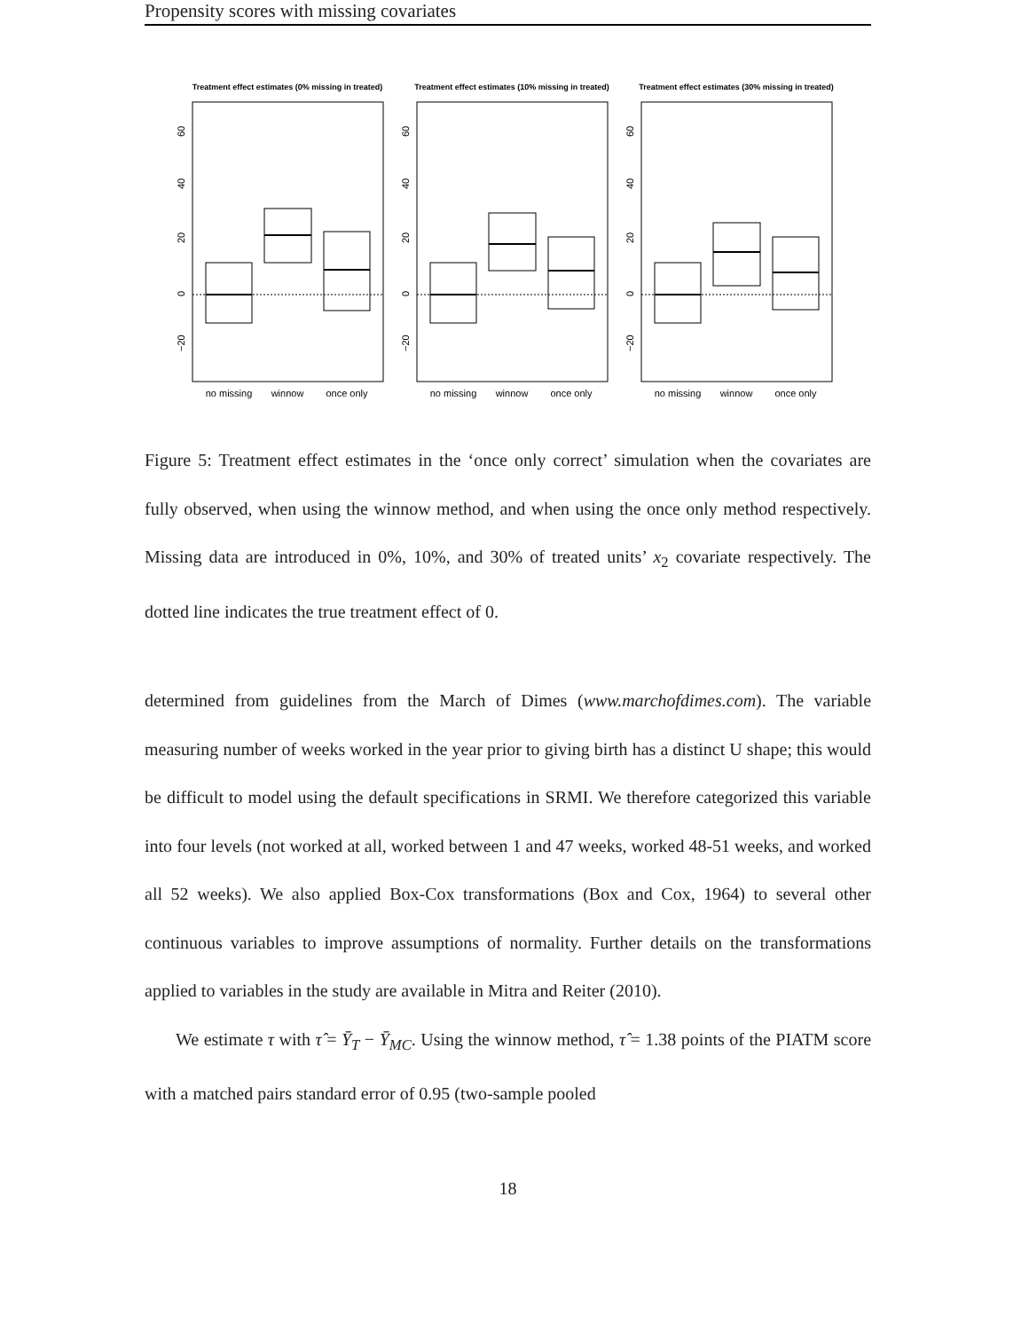Propensity scores with missing covariates
Treatment effect estimates (0% missing in treated)
60
40
20
0
−20
no missing
winnow
once only
Treatment effect estimates (10% missing in treated)
60
40
20
0
−20
no missing
winnow
once only
Treatment effect estimates (30% missing in treated)
60
40
20
0
−20
no missing
winnow
once only
Figure 5: Treatment effect estimates in the ‘once only correct’ simulation when the covariates are fully observed, when using the winnow method, and when using the once only method respectively. Missing data are introduced in 0%, 10%, and 30% of treated units’ x<sub>2</sub> covariate respectively. The dotted line indicates the true treatment effect of 0.
determined from guidelines from the March of Dimes (www.marchofdimes.com). The variable measuring number of weeks worked in the year prior to giving birth has a distinct U shape; this would be difficult to model using the default specifications in SRMI. We therefore categorized this variable into four levels (not worked at all, worked between 1 and 47 weeks, worked 48-51 weeks, and worked all 52 weeks). We also applied Box-Cox transformations (Box and Cox, 1964) to several other continuous variables to improve assumptions of normality. Further details on the transformations applied to variables in the study are available in Mitra and Reiter (2010).
We estimate τ with τ̂ = Ȳ<sub>T</sub> − Ȳ<sub>MC</sub>. Using the winnow method, τ̂ = 1.38 points of the PIATM score with a matched pairs standard error of 0.95 (two-sample pooled
18